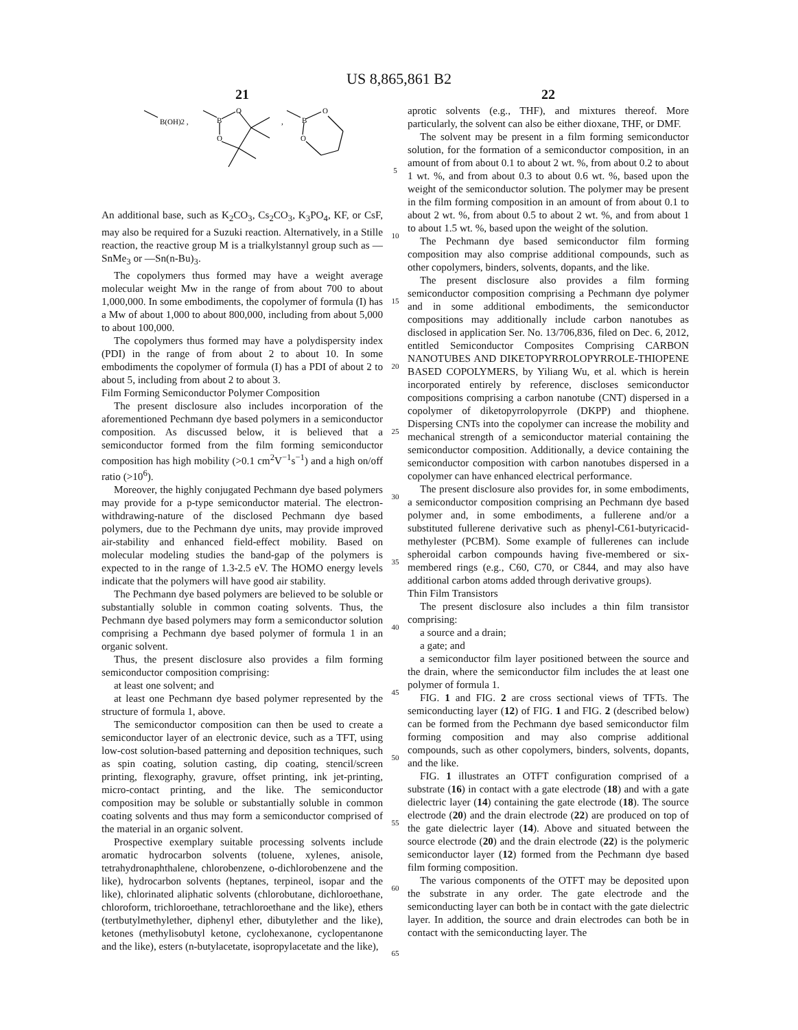US 8,865,861 B2
21
B(OH)2 ,
B
O
O
,
B
O
O
An additional base, such as K<sub>2</sub>CO<sub>3</sub>, Cs<sub>2</sub>CO<sub>3</sub>, K<sub>3</sub>PO<sub>4</sub>, KF, or CsF, may also be required for a Suzuki reaction. Alternatively, in a Stille reaction, the reactive group M is a trialkylstannyl group such as —SnMe<sub>3</sub> or —Sn(n-Bu)<sub>3</sub>.
The copolymers thus formed may have a weight average molecular weight Mw in the range of from about 700 to about 1,000,000. In some embodiments, the copolymer of formula (I) has a Mw of about 1,000 to about 800,000, including from about 5,000 to about 100,000.
The copolymers thus formed may have a polydispersity index (PDI) in the range of from about 2 to about 10. In some embodiments the copolymer of formula (I) has a PDI of about 2 to about 5, including from about 2 to about 3.
Film Forming Semiconductor Polymer Composition
The present disclosure also includes incorporation of the aforementioned Pechmann dye based polymers in a semiconductor composition. As discussed below, it is believed that a semiconductor formed from the film forming semiconductor composition has high mobility (>0.1 cm<sup>2</sup>V<sup>−1</sup>s<sup>−1</sup>) and a high on/off ratio (>10<sup>6</sup>).
Moreover, the highly conjugated Pechmann dye based polymers may provide for a p-type semiconductor material. The electron-withdrawing-nature of the disclosed Pechmann dye based polymers, due to the Pechmann dye units, may provide improved air-stability and enhanced field-effect mobility. Based on molecular modeling studies the band-gap of the polymers is expected to in the range of 1.3-2.5 eV. The HOMO energy levels indicate that the polymers will have good air stability.
The Pechmann dye based polymers are believed to be soluble or substantially soluble in common coating solvents. Thus, the Pechmann dye based polymers may form a semiconductor solution comprising a Pechmann dye based polymer of formula 1 in an organic solvent.
Thus, the present disclosure also provides a film forming semiconductor composition comprising:
at least one solvent; and
at least one Pechmann dye based polymer represented by the structure of formula 1, above.
The semiconductor composition can then be used to create a semiconductor layer of an electronic device, such as a TFT, using low-cost solution-based patterning and deposition techniques, such as spin coating, solution casting, dip coating, stencil/screen printing, flexography, gravure, offset printing, ink jet-printing, micro-contact printing, and the like. The semiconductor composition may be soluble or substantially soluble in common coating solvents and thus may form a semiconductor comprised of the material in an organic solvent.
Prospective exemplary suitable processing solvents include aromatic hydrocarbon solvents (toluene, xylenes, anisole, tetrahydronaphthalene, chlorobenzene, o-dichlorobenzene and the like), hydrocarbon solvents (heptanes, terpineol, isopar and the like), chlorinated aliphatic solvents (chlorobutane, dichloroethane, chloroform, trichloroethane, tetrachloroethane and the like), ethers (tertbutylmethylether, diphenyl ether, dibutylether and the like), ketones (methylisobutyl ketone, cyclohexanone, cyclopentanone and the like), esters (n-butylacetate, isopropylacetate and the like),
5
10
15
20
25
30
35
40
45
50
55
60
65
22
aprotic solvents (e.g., THF), and mixtures thereof. More particularly, the solvent can also be either dioxane, THF, or DMF.
The solvent may be present in a film forming semiconductor solution, for the formation of a semiconductor composition, in an amount of from about 0.1 to about 2 wt. %, from about 0.2 to about 1 wt. %, and from about 0.3 to about 0.6 wt. %, based upon the weight of the semiconductor solution. The polymer may be present in the film forming composition in an amount of from about 0.1 to about 2 wt. %, from about 0.5 to about 2 wt. %, and from about 1 to about 1.5 wt. %, based upon the weight of the solution.
The Pechmann dye based semiconductor film forming composition may also comprise additional compounds, such as other copolymers, binders, solvents, dopants, and the like.
The present disclosure also provides a film forming semiconductor composition comprising a Pechmann dye polymer and in some additional embodiments, the semiconductor compositions may additionally include carbon nanotubes as disclosed in application Ser. No. 13/706,836, filed on Dec. 6, 2012, entitled Semiconductor Composites Comprising CARBON NANOTUBES AND DIKETOPYRROLOPYRROLE-THIOPENE BASED COPOLYMERS, by Yiliang Wu, et al. which is herein incorporated entirely by reference, discloses semiconductor compositions comprising a carbon nanotube (CNT) dispersed in a copolymer of diketopyrrolopyrrole (DKPP) and thiophene. Dispersing CNTs into the copolymer can increase the mobility and mechanical strength of a semiconductor material containing the semiconductor composition. Additionally, a device containing the semiconductor composition with carbon nanotubes dispersed in a copolymer can have enhanced electrical performance.
The present disclosure also provides for, in some embodiments, a semiconductor composition comprising an Pechmann dye based polymer and, in some embodiments, a fullerene and/or a substituted fullerene derivative such as phenyl-C61-butyricacid-methylester (PCBM). Some example of fullerenes can include spheroidal carbon compounds having five-membered or six-membered rings (e.g., C60, C70, or C844, and may also have additional carbon atoms added through derivative groups).
Thin Film Transistors
The present disclosure also includes a thin film transistor comprising:
a source and a drain;
a gate; and
a semiconductor film layer positioned between the source and the drain, where the semiconductor film includes the at least one polymer of formula 1.
FIG. 1 and FIG. 2 are cross sectional views of TFTs. The semiconducting layer (12) of FIG. 1 and FIG. 2 (described below) can be formed from the Pechmann dye based semiconductor film forming composition and may also comprise additional compounds, such as other copolymers, binders, solvents, dopants, and the like.
FIG. 1 illustrates an OTFT configuration comprised of a substrate (16) in contact with a gate electrode (18) and with a gate dielectric layer (14) containing the gate electrode (18). The source electrode (20) and the drain electrode (22) are produced on top of the gate dielectric layer (14). Above and situated between the source electrode (20) and the drain electrode (22) is the polymeric semiconductor layer (12) formed from the Pechmann dye based film forming composition.
The various components of the OTFT may be deposited upon the substrate in any order. The gate electrode and the semiconducting layer can both be in contact with the gate dielectric layer. In addition, the source and drain electrodes can both be in contact with the semiconducting layer. The